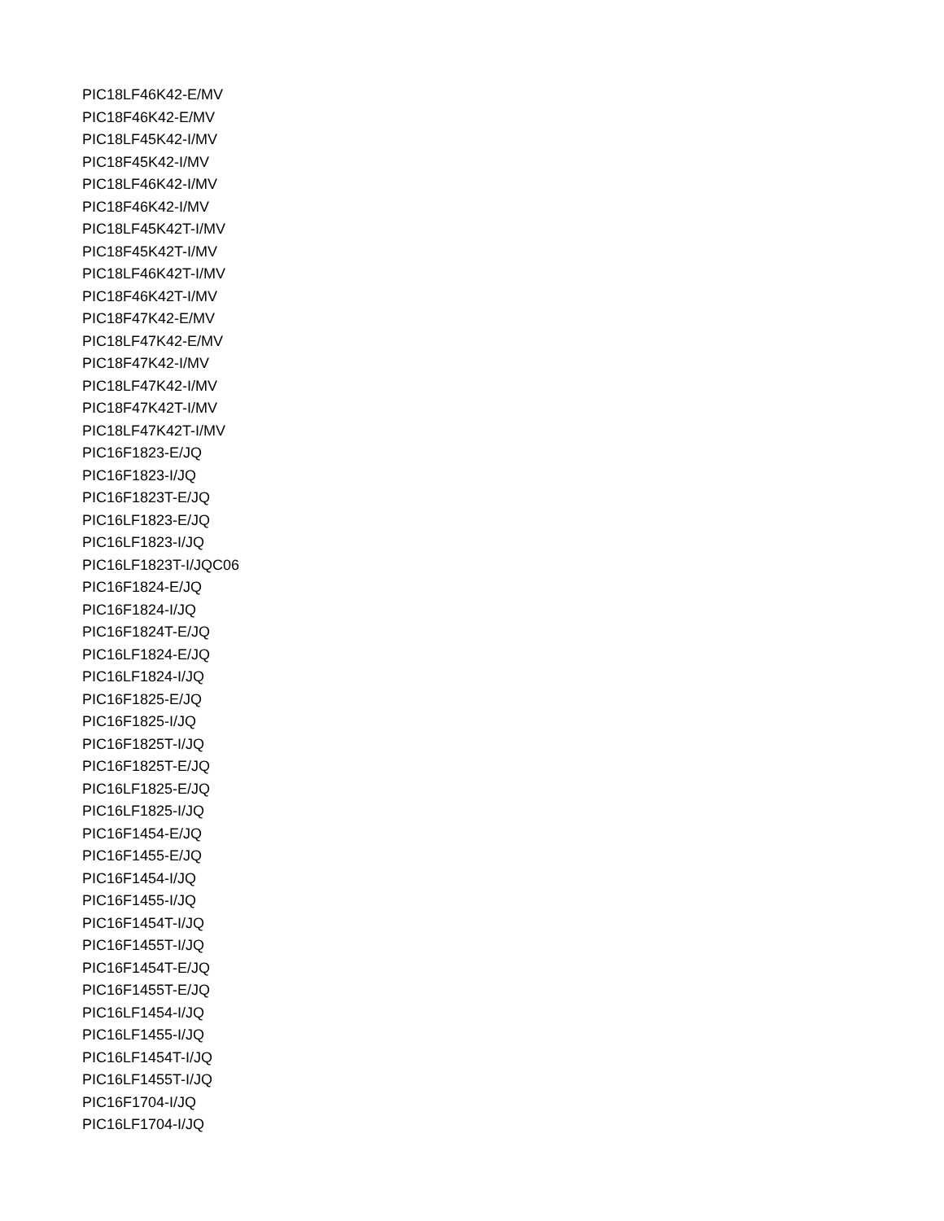PIC18LF46K42-E/MV
PIC18F46K42-E/MV
PIC18LF45K42-I/MV
PIC18F45K42-I/MV
PIC18LF46K42-I/MV
PIC18F46K42-I/MV
PIC18LF45K42T-I/MV
PIC18F45K42T-I/MV
PIC18LF46K42T-I/MV
PIC18F46K42T-I/MV
PIC18F47K42-E/MV
PIC18LF47K42-E/MV
PIC18F47K42-I/MV
PIC18LF47K42-I/MV
PIC18F47K42T-I/MV
PIC18LF47K42T-I/MV
PIC16F1823-E/JQ
PIC16F1823-I/JQ
PIC16F1823T-E/JQ
PIC16LF1823-E/JQ
PIC16LF1823-I/JQ
PIC16LF1823T-I/JQC06
PIC16F1824-E/JQ
PIC16F1824-I/JQ
PIC16F1824T-E/JQ
PIC16LF1824-E/JQ
PIC16LF1824-I/JQ
PIC16F1825-E/JQ
PIC16F1825-I/JQ
PIC16F1825T-I/JQ
PIC16F1825T-E/JQ
PIC16LF1825-E/JQ
PIC16LF1825-I/JQ
PIC16F1454-E/JQ
PIC16F1455-E/JQ
PIC16F1454-I/JQ
PIC16F1455-I/JQ
PIC16F1454T-I/JQ
PIC16F1455T-I/JQ
PIC16F1454T-E/JQ
PIC16F1455T-E/JQ
PIC16LF1454-I/JQ
PIC16LF1455-I/JQ
PIC16LF1454T-I/JQ
PIC16LF1455T-I/JQ
PIC16F1704-I/JQ
PIC16LF1704-I/JQ